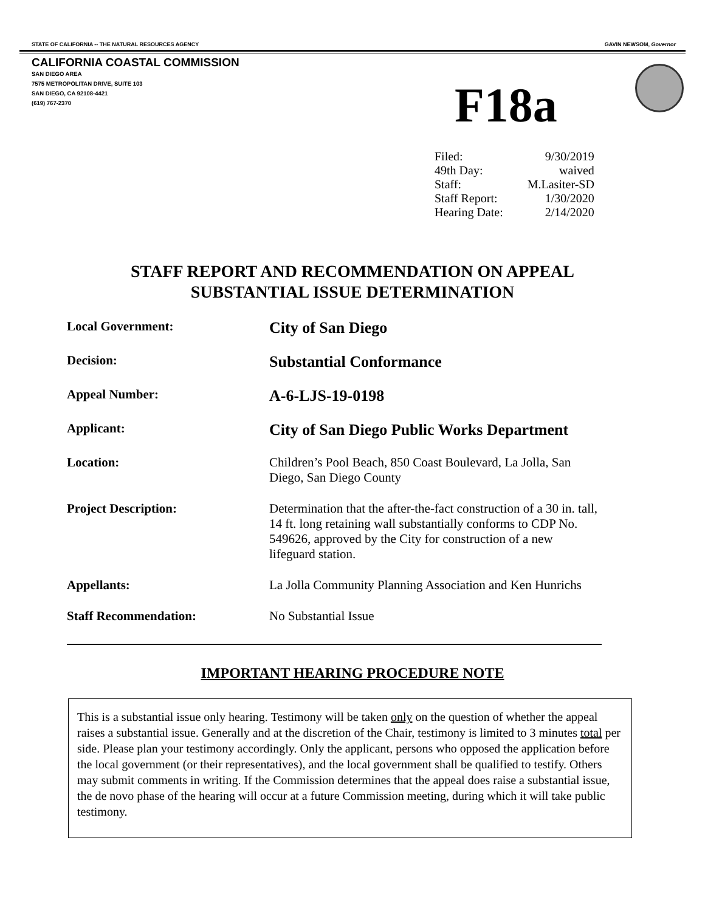STATE OF CALIFORNIA -- THE NATURAL RESOURCES AGENCY GAVIN NEWSOM, Governor
CALIFORNIA COASTAL COMMISSION
SAN DIEGO AREA
7575 METROPOLITAN DRIVE, SUITE 103
SAN DIEGO, CA 92108-4421
(619) 767-2370
F18a
| Filed: | 9/30/2019 |
| 49th Day: | waived |
| Staff: | M.Lasiter-SD |
| Staff Report: | 1/30/2020 |
| Hearing Date: | 2/14/2020 |
STAFF REPORT AND RECOMMENDATION ON APPEAL
SUBSTANTIAL ISSUE DETERMINATION
| Local Government: | City of San Diego |
| Decision: | Substantial Conformance |
| Appeal Number: | A-6-LJS-19-0198 |
| Applicant: | City of San Diego Public Works Department |
| Location: | Children’s Pool Beach, 850 Coast Boulevard, La Jolla, San Diego, San Diego County |
| Project Description: | Determination that the after-the-fact construction of a 30 in. tall, 14 ft. long retaining wall substantially conforms to CDP No. 549626, approved by the City for construction of a new lifeguard station. |
| Appellants: | La Jolla Community Planning Association and Ken Hunrichs |
| Staff Recommendation: | No Substantial Issue |
IMPORTANT HEARING PROCEDURE NOTE
This is a substantial issue only hearing. Testimony will be taken only on the question of whether the appeal raises a substantial issue. Generally and at the discretion of the Chair, testimony is limited to 3 minutes total per side. Please plan your testimony accordingly. Only the applicant, persons who opposed the application before the local government (or their representatives), and the local government shall be qualified to testify. Others may submit comments in writing. If the Commission determines that the appeal does raise a substantial issue, the de novo phase of the hearing will occur at a future Commission meeting, during which it will take public testimony.